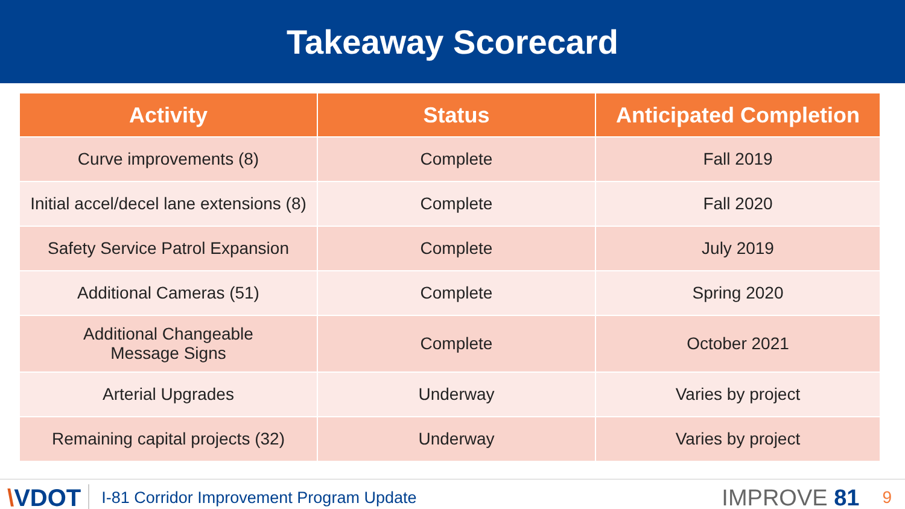Takeaway Scorecard
| Activity | Status | Anticipated Completion |
| --- | --- | --- |
| Curve improvements (8) | Complete | Fall 2019 |
| Initial accel/decel lane extensions (8) | Complete | Fall 2020 |
| Safety Service Patrol Expansion | Complete | July 2019 |
| Additional Cameras (51) | Complete | Spring 2020 |
| Additional Changeable Message Signs | Complete | October 2021 |
| Arterial Upgrades | Underway | Varies by project |
| Remaining capital projects (32) | Underway | Varies by project |
\VDOT
I-81 Corridor Improvement Program Update
IMPROVE 81
9